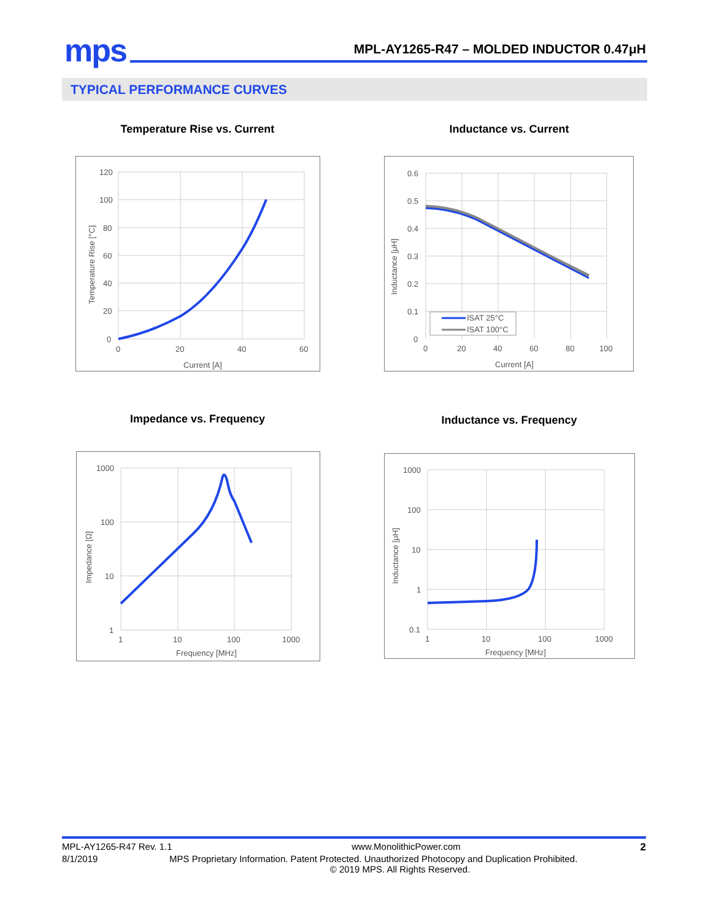mps
MPL-AY1265-R47 – MOLDED INDUCTOR 0.47μH
TYPICAL PERFORMANCE CURVES
Temperature Rise vs. Current Inductance vs. Current
120
100
80
60
40
20
0
0
20
40
60
Current [A]
Temperature Rise [°C]
0.6
0.5
0.4
0.3
0.2
0.1
0
0
20
40
60
80
100
Current [A]
Inductance [μH]
ISAT 25°C
ISAT 100°C
Impedance vs. Frequency Inductance vs. Frequency
1000
100
10
1
1
10
100
1000
Frequency [MHz]
Impedance [Ω]
1000
100
10
1
0.1
1
10
100
1000
Frequency [MHz]
Inductance [μH]
MPL-AY1265-R47 Rev. 1.1 www.MonolithicPower.com 2
8/1/2019 MPS Proprietary Information. Patent Protected. Unauthorized Photocopy and Duplication Prohibited.
© 2019 MPS. All Rights Reserved.